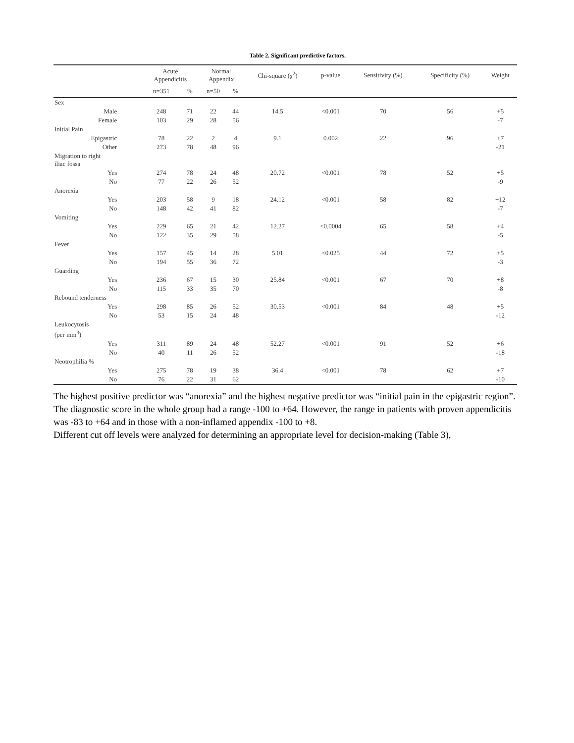Table 2. Significant predictive factors.
| | Acute Appendicitis | | Normal Appendix | | Chi-square (χ<sup>2</sup>) | p-value | Sensitivity (%) | Specificity (%) | Weight |
| --- | --- | --- | --- | --- | --- | --- | --- | --- | --- |
| | n=351 | % | n=50 | % | | | | | |
| Sex | | | | | | | | | |
| Male | 248 | 71 | 22 | 44 | 14.5 | <0.001 | 70 | 56 | +5 |
| Female | 103 | 29 | 28 | 56 | | | | | -7 |
| Initial Pain | | | | | | | | | |
| Epigastric | 78 | 22 | 2 | 4 | 9.1 | 0.002 | 22 | 96 | +7 |
| Other | 273 | 78 | 48 | 96 | | | | | -21 |
| Migration to right iliac fossa | | | | | | | | | |
| Yes | 274 | 78 | 24 | 48 | 20.72 | <0.001 | 78 | 52 | +5 |
| No | 77 | 22 | 26 | 52 | | | | | -9 |
| Anorexia | | | | | | | | | |
| Yes | 203 | 58 | 9 | 18 | 24.12 | <0.001 | 58 | 82 | +12 |
| No | 148 | 42 | 41 | 82 | | | | | -7 |
| Vomiting | | | | | | | | | |
| Yes | 229 | 65 | 21 | 42 | 12.27 | <0.0004 | 65 | 58 | +4 |
| No | 122 | 35 | 29 | 58 | | | | | -5 |
| Fever | | | | | | | | | |
| Yes | 157 | 45 | 14 | 28 | 5.01 | <0.025 | 44 | 72 | +5 |
| No | 194 | 55 | 36 | 72 | | | | | -3 |
| Guarding | | | | | | | | | |
| Yes | 236 | 67 | 15 | 30 | 25.84 | <0.001 | 67 | 70 | +8 |
| No | 115 | 33 | 35 | 70 | | | | | -8 |
| Rebound tenderness | | | | | | | | | |
| Yes | 298 | 85 | 26 | 52 | 30.53 | <0.001 | 84 | 48 | +5 |
| No | 53 | 15 | 24 | 48 | | | | | -12 |
| Leukocytosis (per mm<sup>3</sup>) | | | | | | | | | |
| Yes | 311 | 89 | 24 | 48 | 52.27 | <0.001 | 91 | 52 | +6 |
| No | 40 | 11 | 26 | 52 | | | | | -18 |
| Neotrophilia % | | | | | | | | | |
| Yes | 275 | 78 | 19 | 38 | 36.4 | <0.001 | 78 | 62 | +7 |
| No | 76 | 22 | 31 | 62 | | | | | -10 |
The highest positive predictor was “anorexia” and the highest negative predictor was “initial pain in the epigastric region”.
The diagnostic score in the whole group had a range -100 to +64. However, the range in patients with proven appendicitis was -83 to +64 and in those with a non-inflamed appendix -100 to +8.
Different cut off levels were analyzed for determining an appropriate level for decision-making (Table 3),